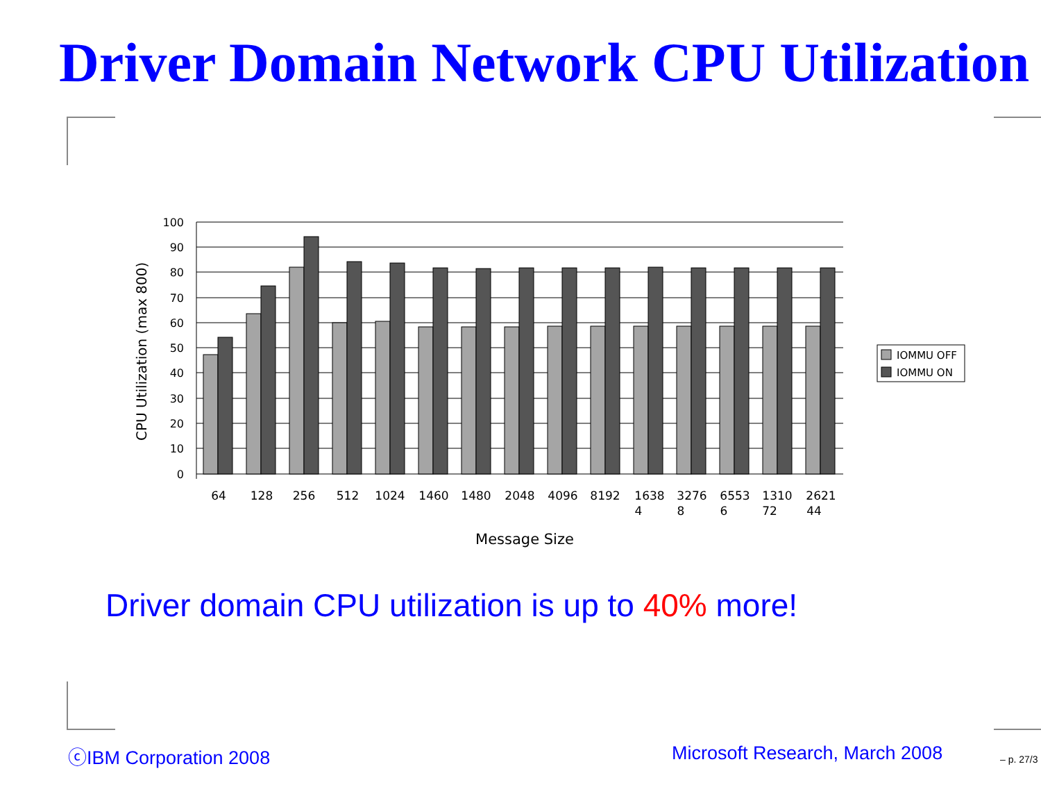Driver Domain Network CPU Utilization
100
90
80
70
60
50
40
30
20
10
0
CPU Utilization (max 800)
64
128
256
512
1024
1460
1480
2048
4096
8192
1638
4
3276
8
6553
6
1310
72
2621
44
Message Size
IOMMU OFF
IOMMU ON
Driver domain CPU utilization is up to 40% more!
ⓒIBM Corporation 2008 Microsoft Research, March 2008 – p. 27/3